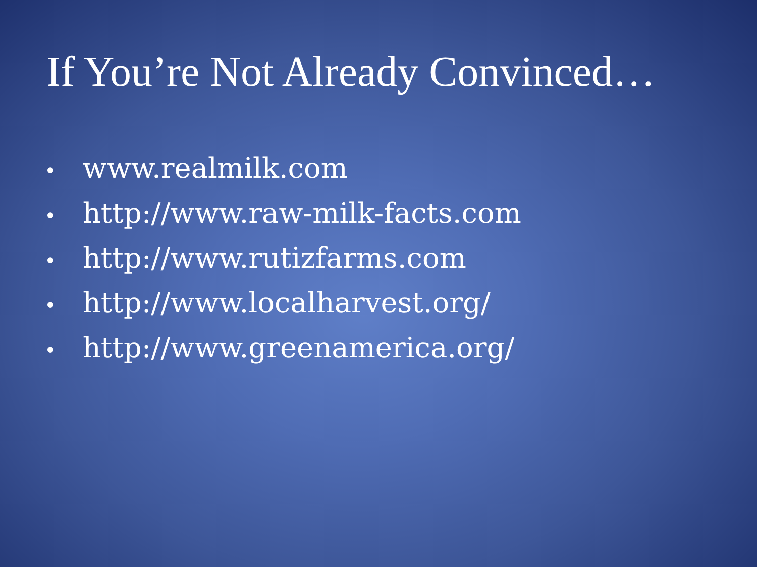If You’re Not Already Convinced…
• www.realmilk.com
• http://www.raw-milk-facts.com
• http://www.rutizfarms.com
• http://www.localharvest.org/
• http://www.greenamerica.org/